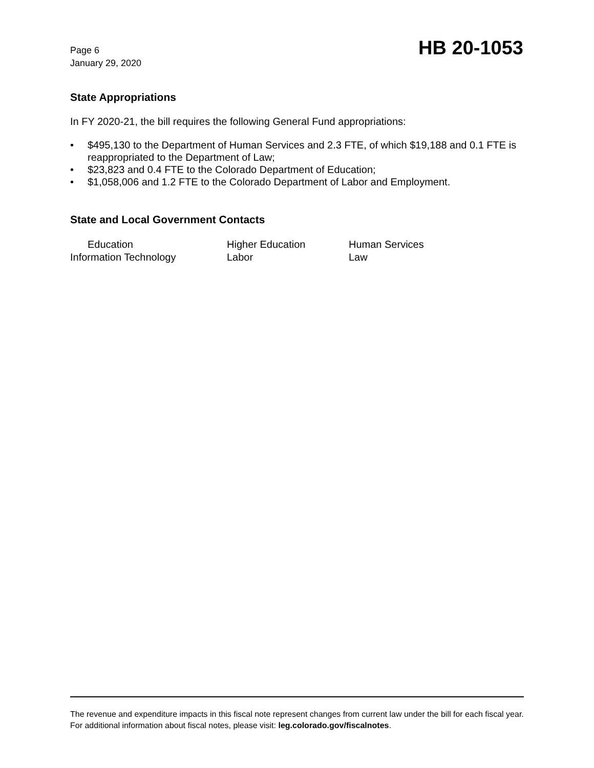Page 6
January 29, 2020
HB 20-1053
State Appropriations
In FY 2020-21, the bill requires the following General Fund appropriations:
• $495,130 to the Department of Human Services and 2.3 FTE, of which $19,188 and 0.1 FTE is reappropriated to the Department of Law;
• $23,823 and 0.4 FTE to the Colorado Department of Education;
• $1,058,006 and 1.2 FTE to the Colorado Department of Labor and Employment.
State and Local Government Contacts
| Education | Higher Education | Human Services |
| Information Technology | Labor | Law |
The revenue and expenditure impacts in this fiscal note represent changes from current law under the bill for each fiscal year. For additional information about fiscal notes, please visit: leg.colorado.gov/fiscalnotes.